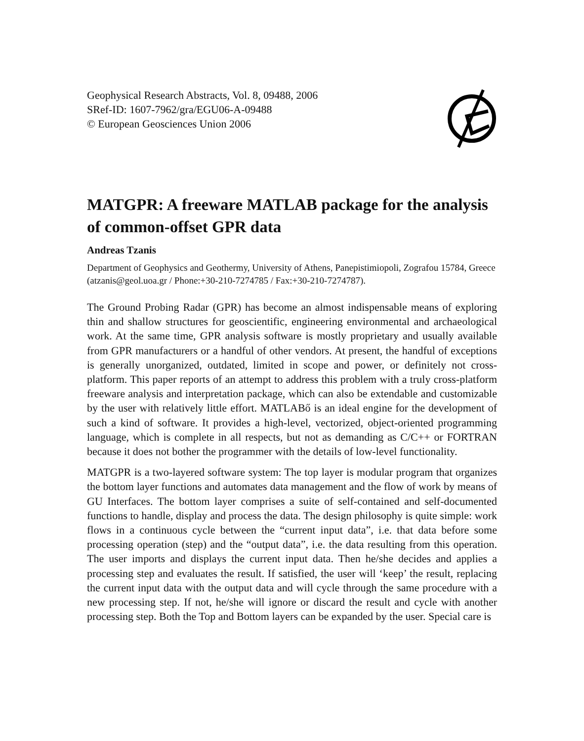Geophysical Research Abstracts, Vol. 8, 09488, 2006
SRef-ID: 1607-7962/gra/EGU06-A-09488
© European Geosciences Union 2006
MATGPR: A freeware MATLAB package for the analysis of common-offset GPR data
Andreas Tzanis
Department of Geophysics and Geothermy, University of Athens, Panepistimiopoli, Zografou 15784, Greece (atzanis@geol.uoa.gr / Phone:+30-210-7274785 / Fax:+30-210-7274787).
The Ground Probing Radar (GPR) has become an almost indispensable means of exploring thin and shallow structures for geoscientific, engineering environmental and archaeological work. At the same time, GPR analysis software is mostly proprietary and usually available from GPR manufacturers or a handful of other vendors. At present, the handful of exceptions is generally unorganized, outdated, limited in scope and power, or definitely not cross-platform. This paper reports of an attempt to address this problem with a truly cross-platform freeware analysis and interpretation package, which can also be extendable and customizable by the user with relatively little effort. MATLABő is an ideal engine for the development of such a kind of software. It provides a high-level, vectorized, object-oriented programming language, which is complete in all respects, but not as demanding as C/C++ or FORTRAN because it does not bother the programmer with the details of low-level functionality.
MATGPR is a two-layered software system: The top layer is modular program that organizes the bottom layer functions and automates data management and the flow of work by means of GU Interfaces. The bottom layer comprises a suite of self-contained and self-documented functions to handle, display and process the data. The design philosophy is quite simple: work flows in a continuous cycle between the “current input data”, i.e. that data before some processing operation (step) and the “output data”, i.e. the data resulting from this operation. The user imports and displays the current input data. Then he/she decides and applies a processing step and evaluates the result. If satisfied, the user will ‘keep’ the result, replacing the current input data with the output data and will cycle through the same procedure with a new processing step. If not, he/she will ignore or discard the result and cycle with another processing step. Both the Top and Bottom layers can be expanded by the user. Special care is